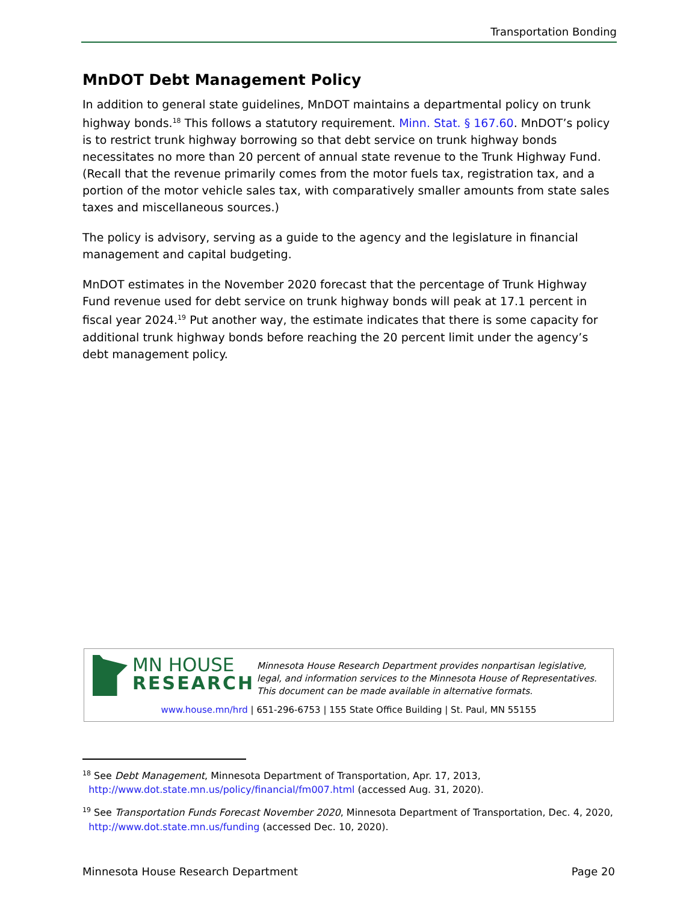Transportation Bonding
MnDOT Debt Management Policy
In addition to general state guidelines, MnDOT maintains a departmental policy on trunk highway bonds.<sup>18</sup> This follows a statutory requirement. Minn. Stat. § 167.60. MnDOT’s policy is to restrict trunk highway borrowing so that debt service on trunk highway bonds necessitates no more than 20 percent of annual state revenue to the Trunk Highway Fund. (Recall that the revenue primarily comes from the motor fuels tax, registration tax, and a portion of the motor vehicle sales tax, with comparatively smaller amounts from state sales taxes and miscellaneous sources.)
The policy is advisory, serving as a guide to the agency and the legislature in financial management and capital budgeting.
MnDOT estimates in the November 2020 forecast that the percentage of Trunk Highway Fund revenue used for debt service on trunk highway bonds will peak at 17.1 percent in fiscal year 2024.<sup>19</sup> Put another way, the estimate indicates that there is some capacity for additional trunk highway bonds before reaching the 20 percent limit under the agency’s debt management policy.
MN HOUSE
RESEARCH
Minnesota House Research Department provides nonpartisan legislative, legal, and information services to the Minnesota House of Representatives. This document can be made available in alternative formats.
www.house.mn/hrd | 651-296-6753 | 155 State Office Building | St. Paul, MN 55155
<sup>18</sup> See Debt Management, Minnesota Department of Transportation, Apr. 17, 2013,
http://www.dot.state.mn.us/policy/financial/fm007.html (accessed Aug. 31, 2020).
<sup>19</sup> See Transportation Funds Forecast November 2020, Minnesota Department of Transportation, Dec. 4, 2020,
http://www.dot.state.mn.us/funding (accessed Dec. 10, 2020).
Minnesota House Research Department Page 20